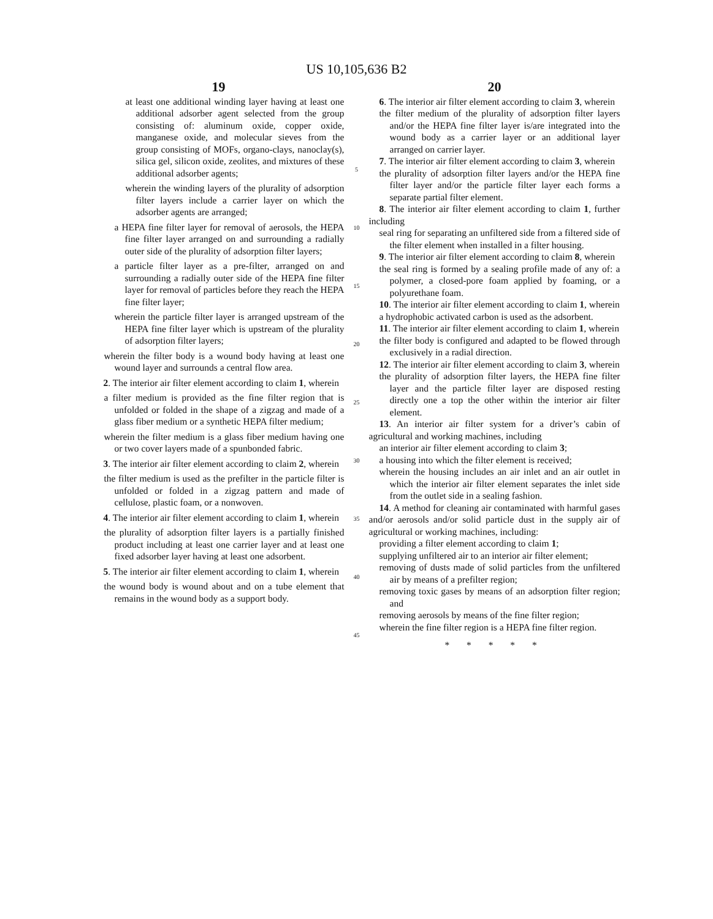US 10,105,636 B2
19
at least one additional winding layer having at least one additional adsorber agent selected from the group consisting of: aluminum oxide, copper oxide, manganese oxide, and molecular sieves from the group consisting of MOFs, organo-clays, nanoclay(s), silica gel, silicon oxide, zeolites, and mixtures of these additional adsorber agents;
wherein the winding layers of the plurality of adsorption filter layers include a carrier layer on which the adsorber agents are arranged;
a HEPA fine filter layer for removal of aerosols, the HEPA fine filter layer arranged on and surrounding a radially outer side of the plurality of adsorption filter layers;
a particle filter layer as a pre-filter, arranged on and surrounding a radially outer side of the HEPA fine filter layer for removal of particles before they reach the HEPA fine filter layer;
wherein the particle filter layer is arranged upstream of the HEPA fine filter layer which is upstream of the plurality of adsorption filter layers;
wherein the filter body is a wound body having at least one wound layer and surrounds a central flow area.
2. The interior air filter element according to claim 1, wherein
a filter medium is provided as the fine filter region that is unfolded or folded in the shape of a zigzag and made of a glass fiber medium or a synthetic HEPA filter medium;
wherein the filter medium is a glass fiber medium having one or two cover layers made of a spunbonded fabric.
3. The interior air filter element according to claim 2, wherein
the filter medium is used as the prefilter in the particle filter is unfolded or folded in a zigzag pattern and made of cellulose, plastic foam, or a nonwoven.
4. The interior air filter element according to claim 1, wherein
the plurality of adsorption filter layers is a partially finished product including at least one carrier layer and at least one fixed adsorber layer having at least one adsorbent.
5. The interior air filter element according to claim 1, wherein
the wound body is wound about and on a tube element that remains in the wound body as a support body.
5
10
15
20
25
30
35
40
45
20
6. The interior air filter element according to claim 3, wherein
the filter medium of the plurality of adsorption filter layers and/or the HEPA fine filter layer is/are integrated into the wound body as a carrier layer or an additional layer arranged on carrier layer.
7. The interior air filter element according to claim 3, wherein
the plurality of adsorption filter layers and/or the HEPA fine filter layer and/or the particle filter layer each forms a separate partial filter element.
8. The interior air filter element according to claim 1, further including
seal ring for separating an unfiltered side from a filtered side of the filter element when installed in a filter housing.
9. The interior air filter element according to claim 8, wherein
the seal ring is formed by a sealing profile made of any of: a polymer, a closed-pore foam applied by foaming, or a polyurethane foam.
10. The interior air filter element according to claim 1, wherein
a hydrophobic activated carbon is used as the adsorbent.
11. The interior air filter element according to claim 1, wherein
the filter body is configured and adapted to be flowed through exclusively in a radial direction.
12. The interior air filter element according to claim 3, wherein
the plurality of adsorption filter layers, the HEPA fine filter layer and the particle filter layer are disposed resting directly one a top the other within the interior air filter element.
13. An interior air filter system for a driver’s cabin of agricultural and working machines, including
an interior air filter element according to claim 3;
a housing into which the filter element is received;
wherein the housing includes an air inlet and an air outlet in which the interior air filter element separates the inlet side from the outlet side in a sealing fashion.
14. A method for cleaning air contaminated with harmful gases and/or aerosols and/or solid particle dust in the supply air of agricultural or working machines, including:
providing a filter element according to claim 1;
supplying unfiltered air to an interior air filter element;
removing of dusts made of solid particles from the unfiltered air by means of a prefilter region;
removing toxic gases by means of an adsorption filter region; and
removing aerosols by means of the fine filter region;
wherein the fine filter region is a HEPA fine filter region.
* * * * *